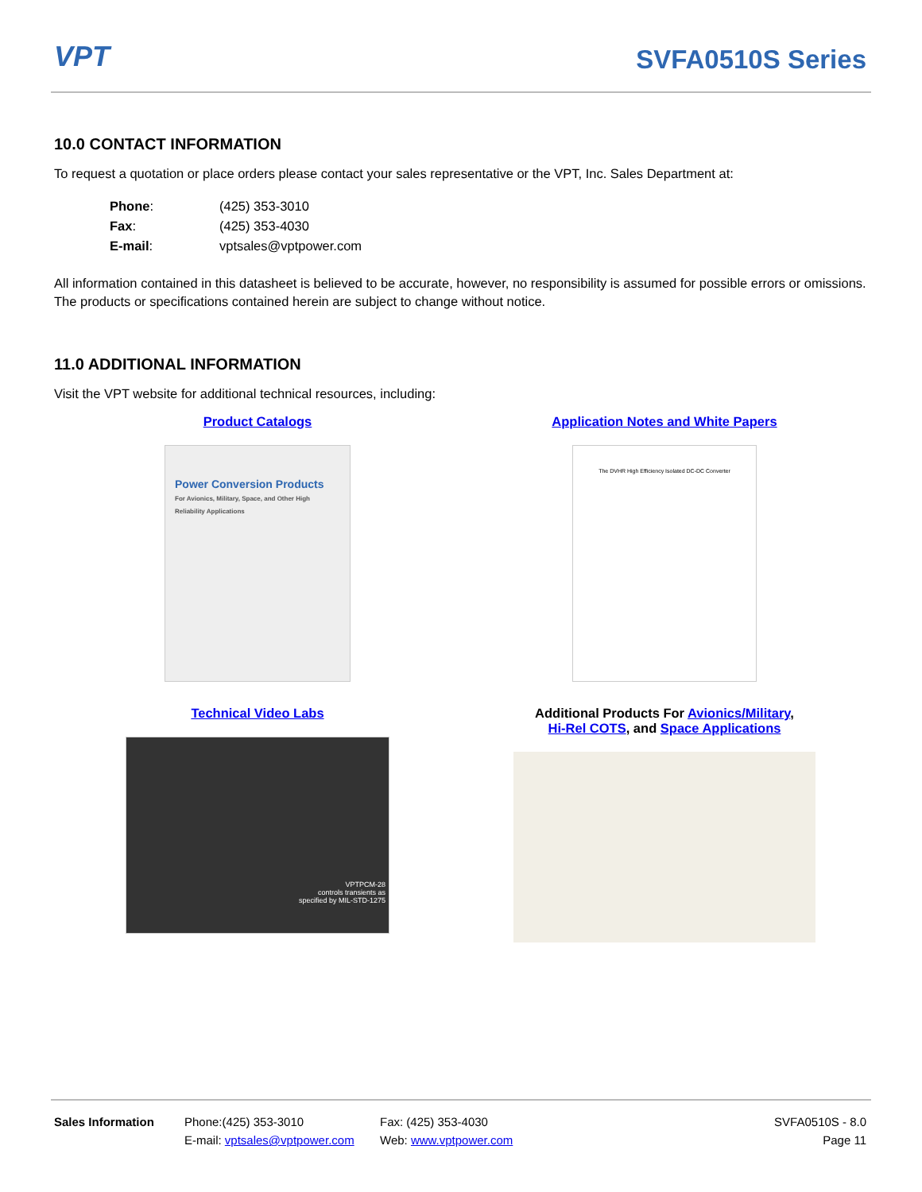VPT SVFA0510S Series
10.0 CONTACT INFORMATION
To request a quotation or place orders please contact your sales representative or the VPT, Inc. Sales Department at:
| Phone : | (425) 353-3010 |
| Fax : | (425) 353-4030 |
| E-mail : | vptsales@vptpower.com |
All information contained in this datasheet is believed to be accurate, however, no responsibility is assumed for possible errors or omissions. The products or specifications contained herein are subject to change without notice.
11.0 ADDITIONAL INFORMATION
Visit the VPT website for additional technical resources, including:
Product Catalogs
Power Conversion Products
For Avionics, Military, Space, and Other High Reliability Applications
Application Notes and White Papers
The DVHR High Efficiency Isolated DC-DC Converter
Technical Video Labs
VPTPCM-28
controls transients as
specified by MIL-STD-1275
Additional Products For Avionics/Military,
Hi-Rel COTS, and Space Applications
Sales Information Phone:(425) 353-3010
E-mail: vptsales@vptpower.com
Fax: (425) 353-4030
Web: www.vptpower.com
SVFA0510S - 8.0
Page 11